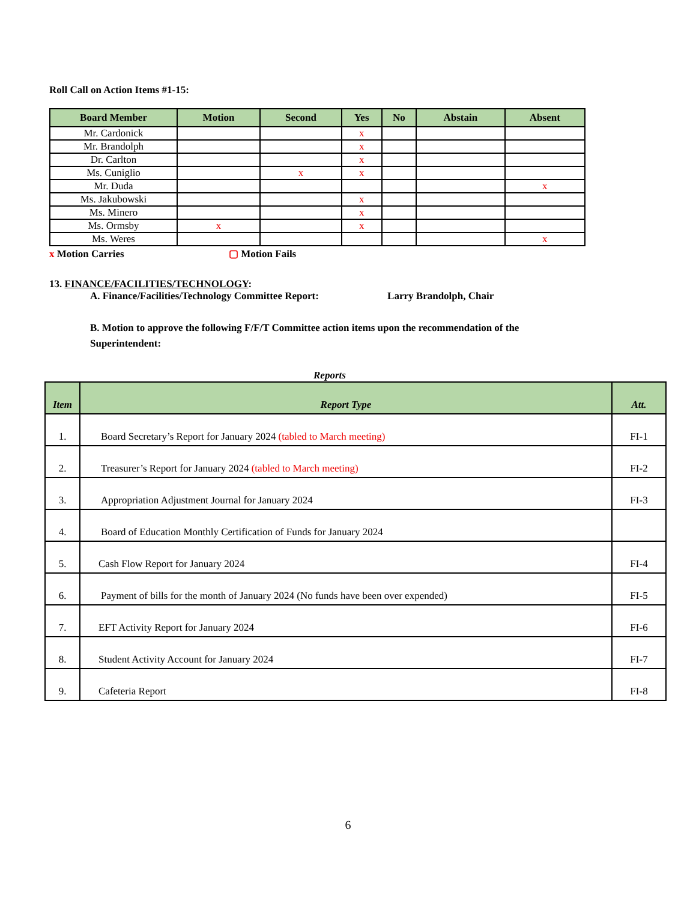Roll Call on Action Items #1-15:
| Board Member | Motion | Second | Yes | No | Abstain | Absent |
| --- | --- | --- | --- | --- | --- | --- |
| Mr. Cardonick | | | x | | | |
| Mr. Brandolph | | | x | | | |
| Dr. Carlton | | | x | | | |
| Ms. Cuniglio | | x | x | | | |
| Mr. Duda | | | | | | x |
| Ms. Jakubowski | | | x | | | |
| Ms. Minero | | | x | | | |
| Ms. Ormsby | x | | x | | | |
| Ms. Weres | | | | | | x |
x Motion Carries ▢ Motion Fails
13. FINANCE/FACILITIES/TECHNOLOGY:
A. Finance/Facilities/Technology Committee Report: Larry Brandolph, Chair
B. Motion to approve the following F/F/T Committee action items upon the recommendation of the Superintendent:
Reports
| Item | Report Type | Att. |
| --- | --- | --- |
| 1. | Board Secretary’s Report for January 2024 (tabled to March meeting) | FI-1 |
| 2. | Treasurer’s Report for January 2024 (tabled to March meeting) | FI-2 |
| 3. | Appropriation Adjustment Journal for January 2024 | FI-3 |
| 4. | Board of Education Monthly Certification of Funds for January 2024 | |
| 5. | Cash Flow Report for January 2024 | FI-4 |
| 6. | Payment of bills for the month of January 2024 (No funds have been over expended) | FI-5 |
| 7. | EFT Activity Report for January 2024 | FI-6 |
| 8. | Student Activity Account for January 2024 | FI-7 |
| 9. | Cafeteria Report | FI-8 |
6